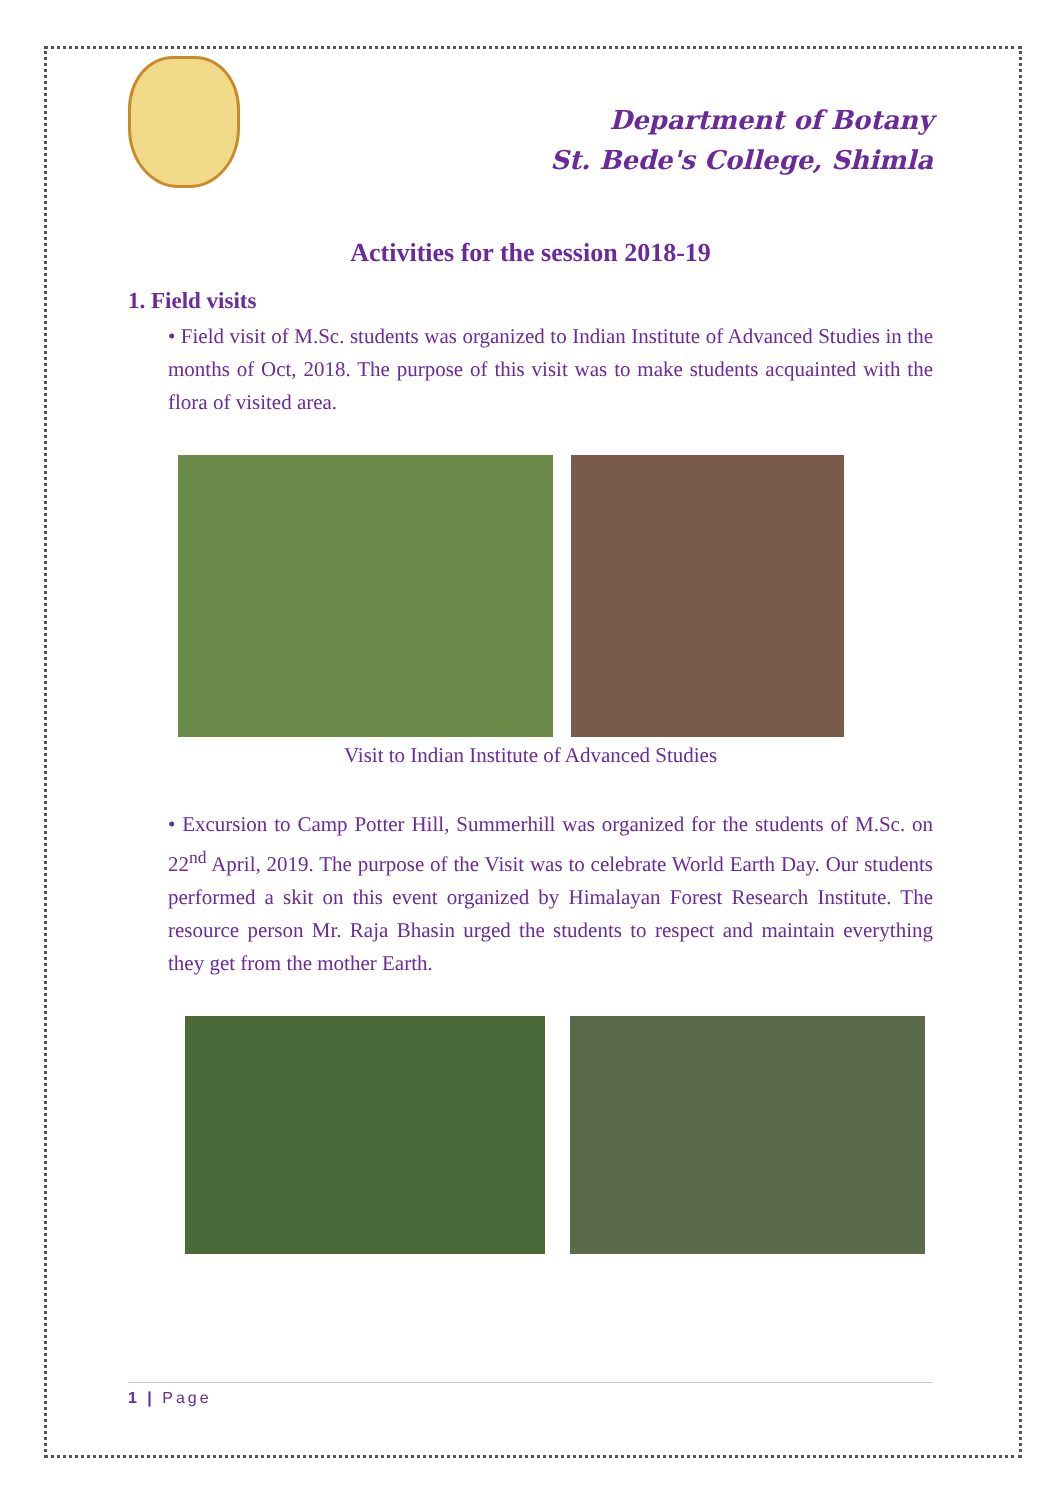Department of Botany
St. Bede's College, Shimla
Activities for the session 2018-19
1. Field visits
• Field visit of M.Sc. students was organized to Indian Institute of Advanced Studies in the months of Oct, 2018. The purpose of this visit was to make students acquainted with the flora of visited area.
Visit to Indian Institute of Advanced Studies
• Excursion to Camp Potter Hill, Summerhill was organized for the students of M.Sc. on 22<sup>nd</sup> April, 2019. The purpose of the Visit was to celebrate World Earth Day. Our students performed a skit on this event organized by Himalayan Forest Research Institute. The resource person Mr. Raja Bhasin urged the students to respect and maintain everything they get from the mother Earth.
1 | Page